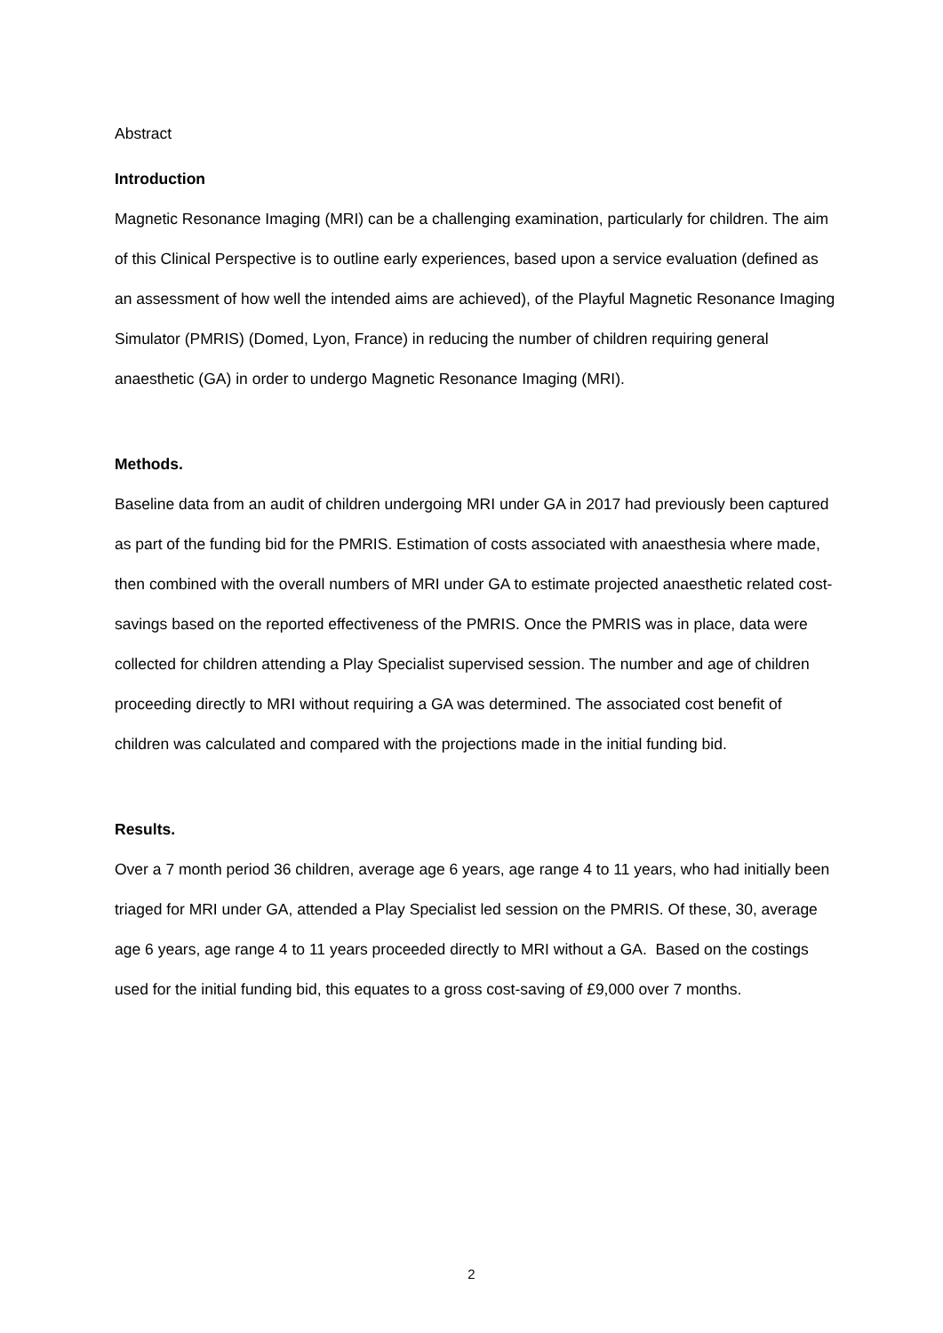Abstract
Introduction
Magnetic Resonance Imaging (MRI) can be a challenging examination, particularly for children. The aim of this Clinical Perspective is to outline early experiences, based upon a service evaluation (defined as an assessment of how well the intended aims are achieved), of the Playful Magnetic Resonance Imaging Simulator (PMRIS) (Domed, Lyon, France) in reducing the number of children requiring general anaesthetic (GA) in order to undergo Magnetic Resonance Imaging (MRI).
Methods.
Baseline data from an audit of children undergoing MRI under GA in 2017 had previously been captured as part of the funding bid for the PMRIS. Estimation of costs associated with anaesthesia where made, then combined with the overall numbers of MRI under GA to estimate projected anaesthetic related cost-savings based on the reported effectiveness of the PMRIS. Once the PMRIS was in place, data were collected for children attending a Play Specialist supervised session. The number and age of children proceeding directly to MRI without requiring a GA was determined. The associated cost benefit of children was calculated and compared with the projections made in the initial funding bid.
Results.
Over a 7 month period 36 children, average age 6 years, age range 4 to 11 years, who had initially been triaged for MRI under GA, attended a Play Specialist led session on the PMRIS. Of these, 30, average age 6 years, age range 4 to 11 years proceeded directly to MRI without a GA. Based on the costings used for the initial funding bid, this equates to a gross cost-saving of £9,000 over 7 months.
2